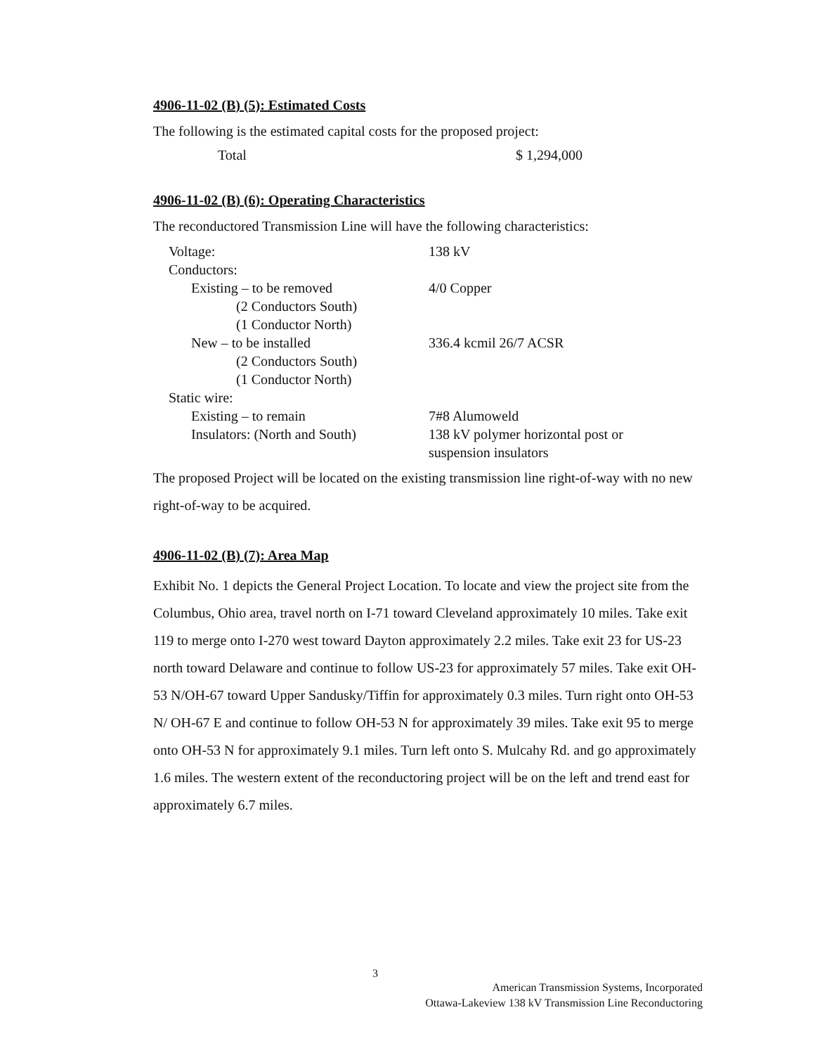4906-11-02 (B) (5): Estimated Costs
The following is the estimated capital costs for the proposed project:
| Total | $ 1,294,000 |
4906-11-02 (B) (6): Operating Characteristics
The reconductored Transmission Line will have the following characteristics:
| Voltage: | 138 kV |
| Conductors: | |
| Existing – to be removed | 4/0 Copper |
| (2 Conductors South) | |
| (1 Conductor North) | |
| New – to be installed | 336.4 kcmil 26/7 ACSR |
| (2 Conductors South) | |
| (1 Conductor North) | |
| Static wire: | |
| Existing – to remain | 7#8 Alumoweld |
| Insulators: (North and South) | 138 kV polymer horizontal post or suspension insulators |
The proposed Project will be located on the existing transmission line right-of-way with no new right-of-way to be acquired.
4906-11-02 (B) (7): Area Map
Exhibit No. 1 depicts the General Project Location. To locate and view the project site from the Columbus, Ohio area, travel north on I-71 toward Cleveland approximately 10 miles. Take exit 119 to merge onto I-270 west toward Dayton approximately 2.2 miles. Take exit 23 for US-23 north toward Delaware and continue to follow US-23 for approximately 57 miles. Take exit OH-53 N/OH-67 toward Upper Sandusky/Tiffin for approximately 0.3 miles. Turn right onto OH-53 N/ OH-67 E and continue to follow OH-53 N for approximately 39 miles. Take exit 95 to merge onto OH-53 N for approximately 9.1 miles. Turn left onto S. Mulcahy Rd. and go approximately 1.6 miles. The western extent of the reconductoring project will be on the left and trend east for approximately 6.7 miles.
3
American Transmission Systems, Incorporated
Ottawa-Lakeview 138 kV Transmission Line Reconductoring